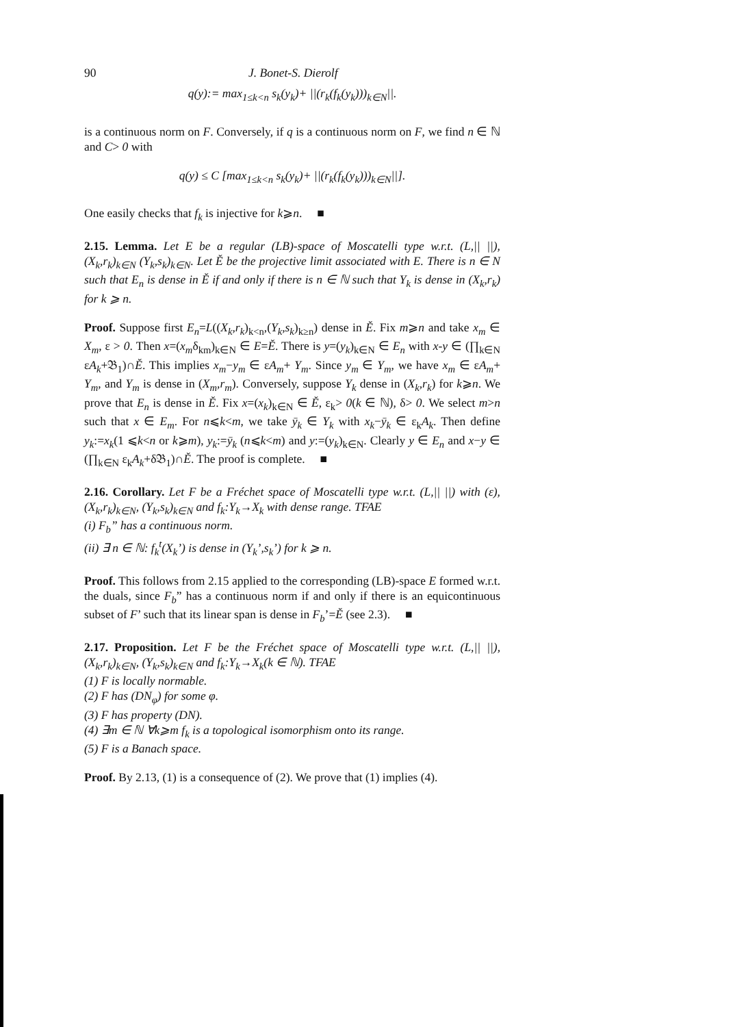90 J. Bonet-S. Dierolf
q(y):= max<sub>1≤k<n</sub> s<sub>k</sub>(y<sub>k</sub>)+ ||(r<sub>k</sub>(f<sub>k</sub>(y<sub>k</sub>)))<sub>k∈N</sub>||.
is a continuous norm on F. Conversely, if q is a continuous norm on F, we find n ∈ ℕ and C> 0 with
q(y) ≤ C [max<sub>1≤k<n</sub> s<sub>k</sub>(y<sub>k</sub>)+ ||(r<sub>k</sub>(f<sub>k</sub>(y<sub>k</sub>)))<sub>k∈N</sub>||].
One easily checks that f<sub>k</sub> is injective for k⩾n. ■
2.15. Lemma. Let E be a regular (LB)-space of Moscatelli type w.r.t. (L,|| ||), (X<sub>k</sub>,r<sub>k</sub>)<sub>k∈N</sub> (Y<sub>k</sub>,s<sub>k</sub>)<sub>k∈N</sub>. Let Ě be the projective limit associated with E. There is n ∈ N such that E<sub>n</sub> is dense in Ě if and only if there is n ∈ ℕ such that Y<sub>k</sub> is dense in (X<sub>k</sub>,r<sub>k</sub>) for k ⩾ n.
Proof. Suppose first E<sub>n</sub>=L((X<sub>k</sub>,r<sub>k</sub>)<sub>k<n</sub>,(Y<sub>k</sub>,s<sub>k</sub>)<sub>k≥n</sub>) dense in Ě. Fix m⩾n and take x<sub>m</sub> ∈ X<sub>m</sub>, ε > 0. Then x=(x<sub>m</sub>δ<sub>km</sub>)<sub>k∈N</sub> ∈ E=Ě. There is y=(y<sub>k</sub>)<sub>k∈N</sub> ∈ E<sub>n</sub> with x-y ∈ (∏<sub>k∈N</sub> εA<sub>k</sub>+𝔅<sub>1</sub>)∩Ě. This implies x<sub>m</sub>−y<sub>m</sub> ∈ εA<sub>m</sub>+ Y<sub>m</sub>. Since y<sub>m</sub> ∈ Y<sub>m</sub>, we have x<sub>m</sub> ∈ εA<sub>m</sub>+ Y<sub>m</sub>, and Y<sub>m</sub> is dense in (X<sub>m</sub>,r<sub>m</sub>). Conversely, suppose Y<sub>k</sub> dense in (X<sub>k</sub>,r<sub>k</sub>) for k⩾n. We prove that E<sub>n</sub> is dense in Ě. Fix x=(x<sub>k</sub>)<sub>k∈N</sub> ∈ Ě, ε<sub>k</sub>> 0(k ∈ ℕ), δ> 0. We select m>n such that x ∈ E<sub>m</sub>. For n⩽k<m, we take ȳ<sub>k</sub> ∈ Y<sub>k</sub> with x<sub>k</sub>−ȳ<sub>k</sub> ∈ ε<sub>k</sub>A<sub>k</sub>. Then define y<sub>k</sub>:=x<sub>k</sub>(1 ⩽k<n or k⩾m), y<sub>k</sub>:=ȳ<sub>k</sub> (n⩽k<m) and y:=(y<sub>k</sub>)<sub>k∈N</sub>. Clearly y ∈ E<sub>n</sub> and x−y ∈ (∏<sub>k∈N</sub> ε<sub>k</sub>A<sub>k</sub>+δ𝔅<sub>1</sub>)∩Ě. The proof is complete. ■
2.16. Corollary. Let F be a Fréchet space of Moscatelli type w.r.t. (L,|| ||) with (ε), (X<sub>k</sub>,r<sub>k</sub>)<sub>k∈N</sub>, (Y<sub>k</sub>,s<sub>k</sub>)<sub>k∈N</sub> and f<sub>k</sub>:Y<sub>k</sub>→X<sub>k</sub> with dense range. TFAE
(i) F<sub>b</sub>” has a continuous norm.
(ii) ∃ n ∈ ℕ: f<sub>k</sub><sup>t</sup>(X<sub>k</sub>’) is dense in (Y<sub>k</sub>’,s<sub>k</sub>’) for k ⩾ n.
Proof. This follows from 2.15 applied to the corresponding (LB)-space E formed w.r.t. the duals, since F<sub>b</sub>” has a continuous norm if and only if there is an equicontinuous subset of F’ such that its linear span is dense in F<sub>b</sub>’=Ě (see 2.3). ■
2.17. Proposition. Let F be the Fréchet space of Moscatelli type w.r.t. (L,|| ||), (X<sub>k</sub>,r<sub>k</sub>)<sub>k∈N</sub>, (Y<sub>k</sub>,s<sub>k</sub>)<sub>k∈N</sub> and f<sub>k</sub>:Y<sub>k</sub>→X<sub>k</sub>(k ∈ ℕ). TFAE
(1) F is locally normable.
(2) F has (DN<sub>φ</sub>) for some φ.
(3) F has property (DN).
(4) ∃m ∈ ℕ ∀k⩾m f<sub>k</sub> is a topological isomorphism onto its range.
(5) F is a Banach space.
Proof. By 2.13, (1) is a consequence of (2). We prove that (1) implies (4).